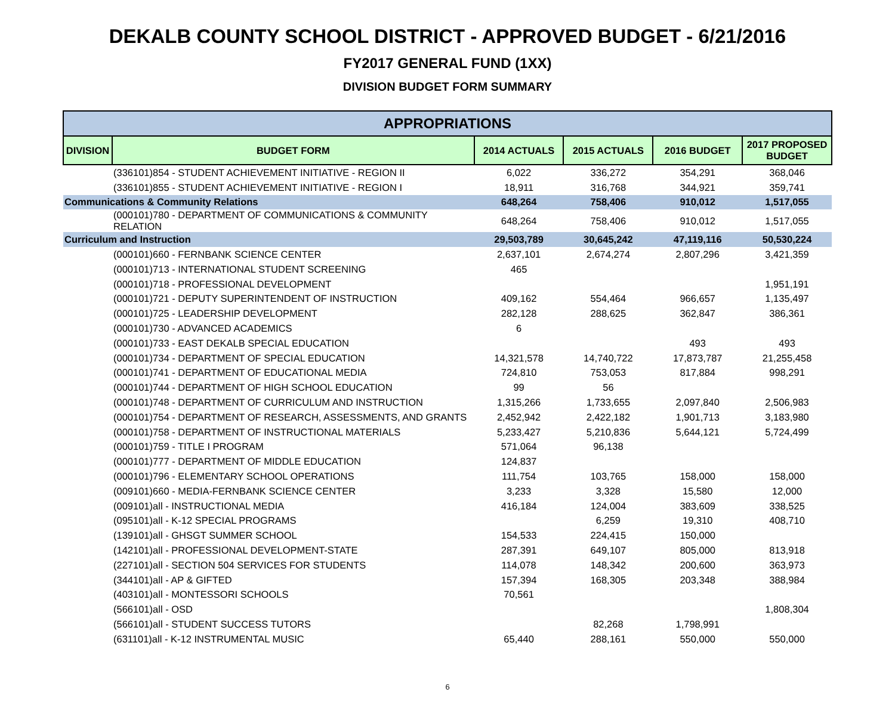DEKALB COUNTY SCHOOL DISTRICT - APPROVED BUDGET - 6/21/2016
FY2017 GENERAL FUND (1XX)
DIVISION BUDGET FORM SUMMARY
| APPROPRIATIONS | | | | | |
| --- | --- | --- | --- | --- | --- |
| DIVISION | BUDGET FORM | 2014 ACTUALS | 2015 ACTUALS | 2016 BUDGET | 2017 PROPOSED BUDGET |
| | (336101)854 - STUDENT ACHIEVEMENT INITIATIVE - REGION II | 6,022 | 336,272 | 354,291 | 368,046 |
| | (336101)855 - STUDENT ACHIEVEMENT INITIATIVE - REGION I | 18,911 | 316,768 | 344,921 | 359,741 |
| Communications & Community Relations | | 648,264 | 758,406 | 910,012 | 1,517,055 |
| | (000101)780 - DEPARTMENT OF COMMUNICATIONS & COMMUNITY RELATION | 648,264 | 758,406 | 910,012 | 1,517,055 |
| Curriculum and Instruction | | 29,503,789 | 30,645,242 | 47,119,116 | 50,530,224 |
| | (000101)660 - FERNBANK SCIENCE CENTER | 2,637,101 | 2,674,274 | 2,807,296 | 3,421,359 |
| | (000101)713 - INTERNATIONAL STUDENT SCREENING | 465 | | | |
| | (000101)718 - PROFESSIONAL DEVELOPMENT | | | | 1,951,191 |
| | (000101)721 - DEPUTY SUPERINTENDENT OF INSTRUCTION | 409,162 | 554,464 | 966,657 | 1,135,497 |
| | (000101)725 - LEADERSHIP DEVELOPMENT | 282,128 | 288,625 | 362,847 | 386,361 |
| | (000101)730 - ADVANCED ACADEMICS | 6 | | | |
| | (000101)733 - EAST DEKALB SPECIAL EDUCATION | | | 493 | 493 |
| | (000101)734 - DEPARTMENT OF SPECIAL EDUCATION | 14,321,578 | 14,740,722 | 17,873,787 | 21,255,458 |
| | (000101)741 - DEPARTMENT OF EDUCATIONAL MEDIA | 724,810 | 753,053 | 817,884 | 998,291 |
| | (000101)744 - DEPARTMENT OF HIGH SCHOOL EDUCATION | 99 | 56 | | |
| | (000101)748 - DEPARTMENT OF CURRICULUM AND INSTRUCTION | 1,315,266 | 1,733,655 | 2,097,840 | 2,506,983 |
| | (000101)754 - DEPARTMENT OF RESEARCH, ASSESSMENTS, AND GRANTS | 2,452,942 | 2,422,182 | 1,901,713 | 3,183,980 |
| | (000101)758 - DEPARTMENT OF INSTRUCTIONAL MATERIALS | 5,233,427 | 5,210,836 | 5,644,121 | 5,724,499 |
| | (000101)759 - TITLE I PROGRAM | 571,064 | 96,138 | | |
| | (000101)777 - DEPARTMENT OF MIDDLE EDUCATION | 124,837 | | | |
| | (000101)796 - ELEMENTARY SCHOOL OPERATIONS | 111,754 | 103,765 | 158,000 | 158,000 |
| | (009101)660 - MEDIA-FERNBANK SCIENCE CENTER | 3,233 | 3,328 | 15,580 | 12,000 |
| | (009101)all - INSTRUCTIONAL MEDIA | 416,184 | 124,004 | 383,609 | 338,525 |
| | (095101)all - K-12 SPECIAL PROGRAMS | | 6,259 | 19,310 | 408,710 |
| | (139101)all - GHSGT SUMMER SCHOOL | 154,533 | 224,415 | 150,000 | |
| | (142101)all - PROFESSIONAL DEVELOPMENT-STATE | 287,391 | 649,107 | 805,000 | 813,918 |
| | (227101)all - SECTION 504 SERVICES FOR STUDENTS | 114,078 | 148,342 | 200,600 | 363,973 |
| | (344101)all - AP & GIFTED | 157,394 | 168,305 | 203,348 | 388,984 |
| | (403101)all - MONTESSORI SCHOOLS | 70,561 | | | |
| | (566101)all - OSD | | | | 1,808,304 |
| | (566101)all - STUDENT SUCCESS TUTORS | | 82,268 | 1,798,991 | |
| | (631101)all - K-12 INSTRUMENTAL MUSIC | 65,440 | 288,161 | 550,000 | 550,000 |
6